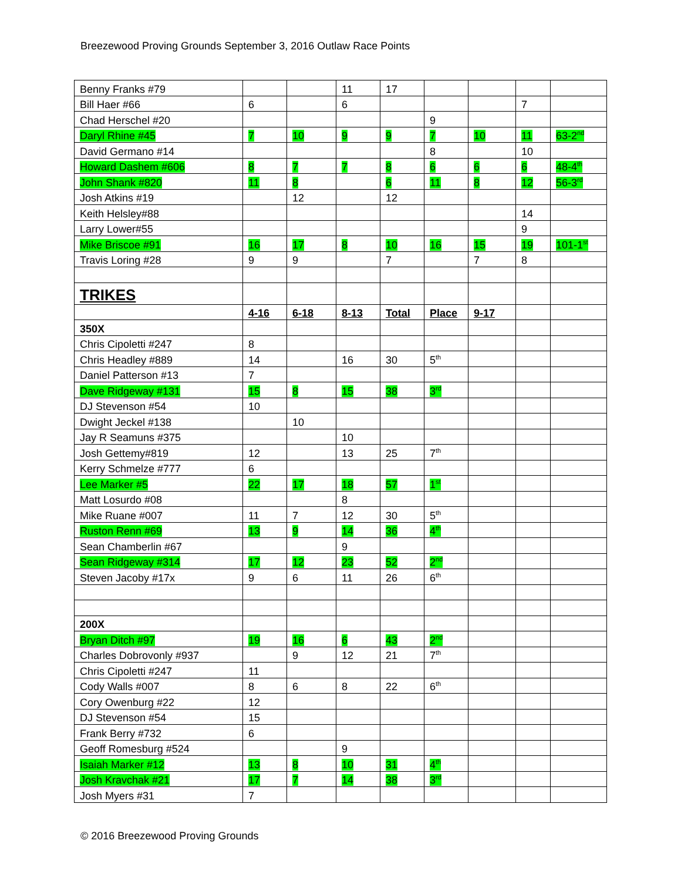Breezewood Proving Grounds September 3, 2016 Outlaw Race Points
| Benny Franks #79 | | | 11 | 17 | | | | |
| Bill Haer #66 | 6 | | 6 | | | | 7 | |
| Chad Herschel #20 | | | | | 9 | | | |
| Daryl Rhine #45 | 7 | 10 | 9 | 9 | 7 | 10 | 11 | 63-2<sup>nd</sup> |
| David Germano #14 | | | | | 8 | | 10 | |
| Howard Dashem #606 | 8 | 7 | 7 | 8 | 6 | 6 | 6 | 48-4<sup>th</sup> |
| John Shank #820 | 11 | 8 | | 6 | 11 | 8 | 12 | 56-3<sup>rd</sup> |
| Josh Atkins #19 | | 12 | | 12 | | | | |
| Keith Helsley#88 | | | | | | | 14 | |
| Larry Lower#55 | | | | | | | 9 | |
| Mike Briscoe #91 | 16 | 17 | 8 | 10 | 16 | 15 | 19 | 101-1<sup>st</sup> |
| Travis Loring #28 | 9 | 9 | | 7 | | 7 | 8 | |
| TRIKES | | | | | | | | |
| | 4-16 | 6-18 | 8-13 | Total | Place | 9-17 | | |
| 350X | | | | | | | | |
| Chris Cipoletti #247 | 8 | | | | | | | |
| Chris Headley #889 | 14 | | 16 | 30 | 5<sup>th</sup> | | | |
| Daniel Patterson #13 | 7 | | | | | | | |
| Dave Ridgeway #131 | 15 | 8 | 15 | 38 | 3<sup>rd</sup> | | | |
| DJ Stevenson #54 | 10 | | | | | | | |
| Dwight Jeckel #138 | | 10 | | | | | | |
| Jay R Seamuns #375 | | | 10 | | | | | |
| Josh Gettemy#819 | 12 | | 13 | 25 | 7<sup>th</sup> | | | |
| Kerry Schmelze #777 | 6 | | | | | | | |
| Lee Marker #5 | 22 | 17 | 18 | 57 | 1<sup>st</sup> | | | |
| Matt Losurdo #08 | | | 8 | | | | | |
| Mike Ruane #007 | 11 | 7 | 12 | 30 | 5<sup>th</sup> | | | |
| Ruston Renn #69 | 13 | 9 | 14 | 36 | 4<sup>th</sup> | | | |
| Sean Chamberlin #67 | | | 9 | | | | | |
| Sean Ridgeway #314 | 17 | 12 | 23 | 52 | 2<sup>nd</sup> | | | |
| Steven Jacoby #17x | 9 | 6 | 11 | 26 | 6<sup>th</sup> | | | |
| 200X | | | | | | | | |
| Bryan Ditch #97 | 19 | 16 | 6 | 43 | 2<sup>nd</sup> | | | |
| Charles Dobrovonly #937 | | 9 | 12 | 21 | 7<sup>th</sup> | | | |
| Chris Cipoletti #247 | 11 | | | | | | | |
| Cody Walls #007 | 8 | 6 | 8 | 22 | 6<sup>th</sup> | | | |
| Cory Owenburg #22 | 12 | | | | | | | |
| DJ Stevenson #54 | 15 | | | | | | | |
| Frank Berry #732 | 6 | | | | | | | |
| Geoff Romesburg #524 | | | 9 | | | | | |
| Isaiah Marker #12 | 13 | 8 | 10 | 31 | 4<sup>th</sup> | | | |
| Josh Kravchak #21 | 17 | 7 | 14 | 38 | 3<sup>rd</sup> | | | |
| Josh Myers #31 | 7 | | | | | | | |
© 2016 Breezewood Proving Grounds